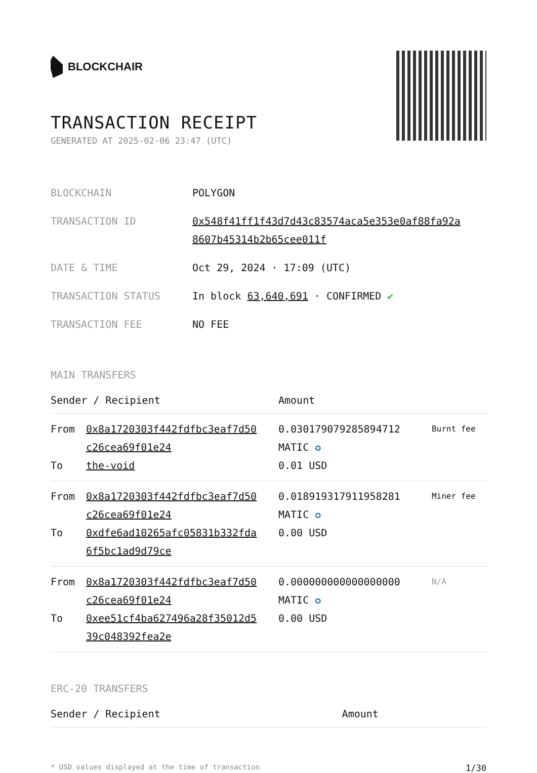BLOCKCHAIR
TRANSACTION RECEIPT
GENERATED AT 2025-02-06 23:47 (UTC)
| BLOCKCHAIN | POLYGON |
| TRANSACTION ID | 0x548f41ff1f43d7d43c83574aca5e353e0af88fa92a 8607b45314b2b65cee011f |
| DATE & TIME | Oct 29, 2024 · 17:09 (UTC) |
| TRANSACTION STATUS | In block 63,640,691 · CONFIRMED ✔ |
| TRANSACTION FEE | NO FEE |
MAIN TRANSFERS
| Sender / Recipient | | Amount | |
| --- | --- | --- | --- |
| From To | 0x8a1720303f442fdfbc3eaf7d50 c26cea69f01e24 the-void | 0.030179079285894712 MATIC ✪ 0.01 USD | Burnt fee |
| From To | 0x8a1720303f442fdfbc3eaf7d50 c26cea69f01e24 0xdfe6ad10265afc05831b332fda 6f5bc1ad9d79ce | 0.018919317911958281 MATIC ✪ 0.00 USD | Miner fee |
| From To | 0x8a1720303f442fdfbc3eaf7d50 c26cea69f01e24 0xee51cf4ba627496a28f35012d5 39c048392fea2e | 0.000000000000000000 MATIC ✪ 0.00 USD | N/A |
ERC-20 TRANSFERS
| Sender / Recipient | Amount |
| --- | --- |
* USD values displayed at the time of transaction 1/30